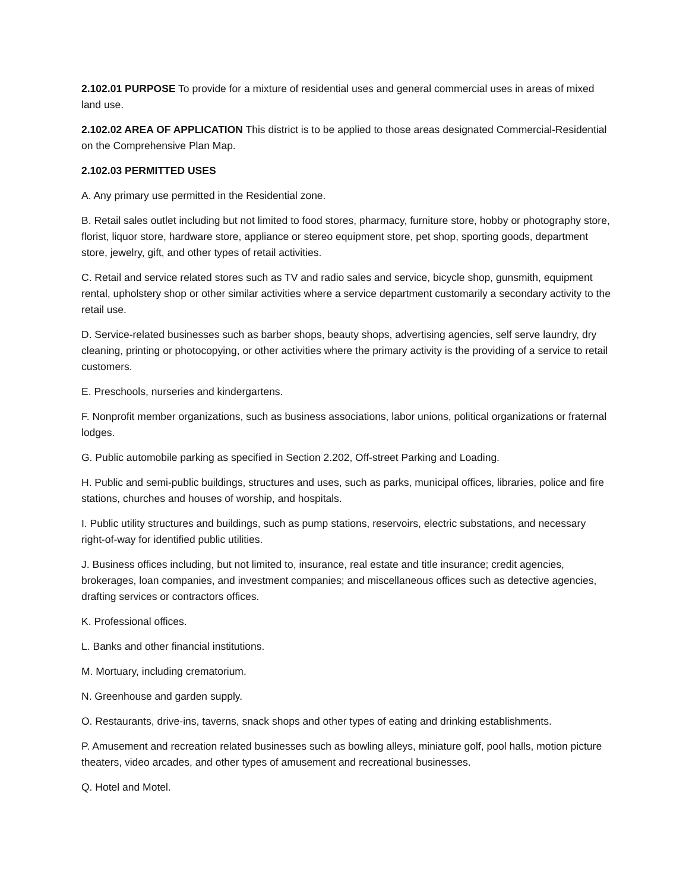2.102.01 PURPOSE To provide for a mixture of residential uses and general commercial uses in areas of mixed land use.
2.102.02 AREA OF APPLICATION This district is to be applied to those areas designated Commercial-Residential on the Comprehensive Plan Map.
2.102.03 PERMITTED USES
A. Any primary use permitted in the Residential zone.
B. Retail sales outlet including but not limited to food stores, pharmacy, furniture store, hobby or photography store, florist, liquor store, hardware store, appliance or stereo equipment store, pet shop, sporting goods, department store, jewelry, gift, and other types of retail activities.
C. Retail and service related stores such as TV and radio sales and service, bicycle shop, gunsmith, equipment rental, upholstery shop or other similar activities where a service department customarily a secondary activity to the retail use.
D. Service-related businesses such as barber shops, beauty shops, advertising agencies, self serve laundry, dry cleaning, printing or photocopying, or other activities where the primary activity is the providing of a service to retail customers.
E. Preschools, nurseries and kindergartens.
F. Nonprofit member organizations, such as business associations, labor unions, political organizations or fraternal lodges.
G. Public automobile parking as specified in Section 2.202, Off-street Parking and Loading.
H. Public and semi-public buildings, structures and uses, such as parks, municipal offices, libraries, police and fire stations, churches and houses of worship, and hospitals.
I. Public utility structures and buildings, such as pump stations, reservoirs, electric substations, and necessary right-of-way for identified public utilities.
J. Business offices including, but not limited to, insurance, real estate and title insurance; credit agencies, brokerages, loan companies, and investment companies; and miscellaneous offices such as detective agencies, drafting services or contractors offices.
K. Professional offices.
L. Banks and other financial institutions.
M. Mortuary, including crematorium.
N. Greenhouse and garden supply.
O. Restaurants, drive-ins, taverns, snack shops and other types of eating and drinking establishments.
P. Amusement and recreation related businesses such as bowling alleys, miniature golf, pool halls, motion picture theaters, video arcades, and other types of amusement and recreational businesses.
Q. Hotel and Motel.